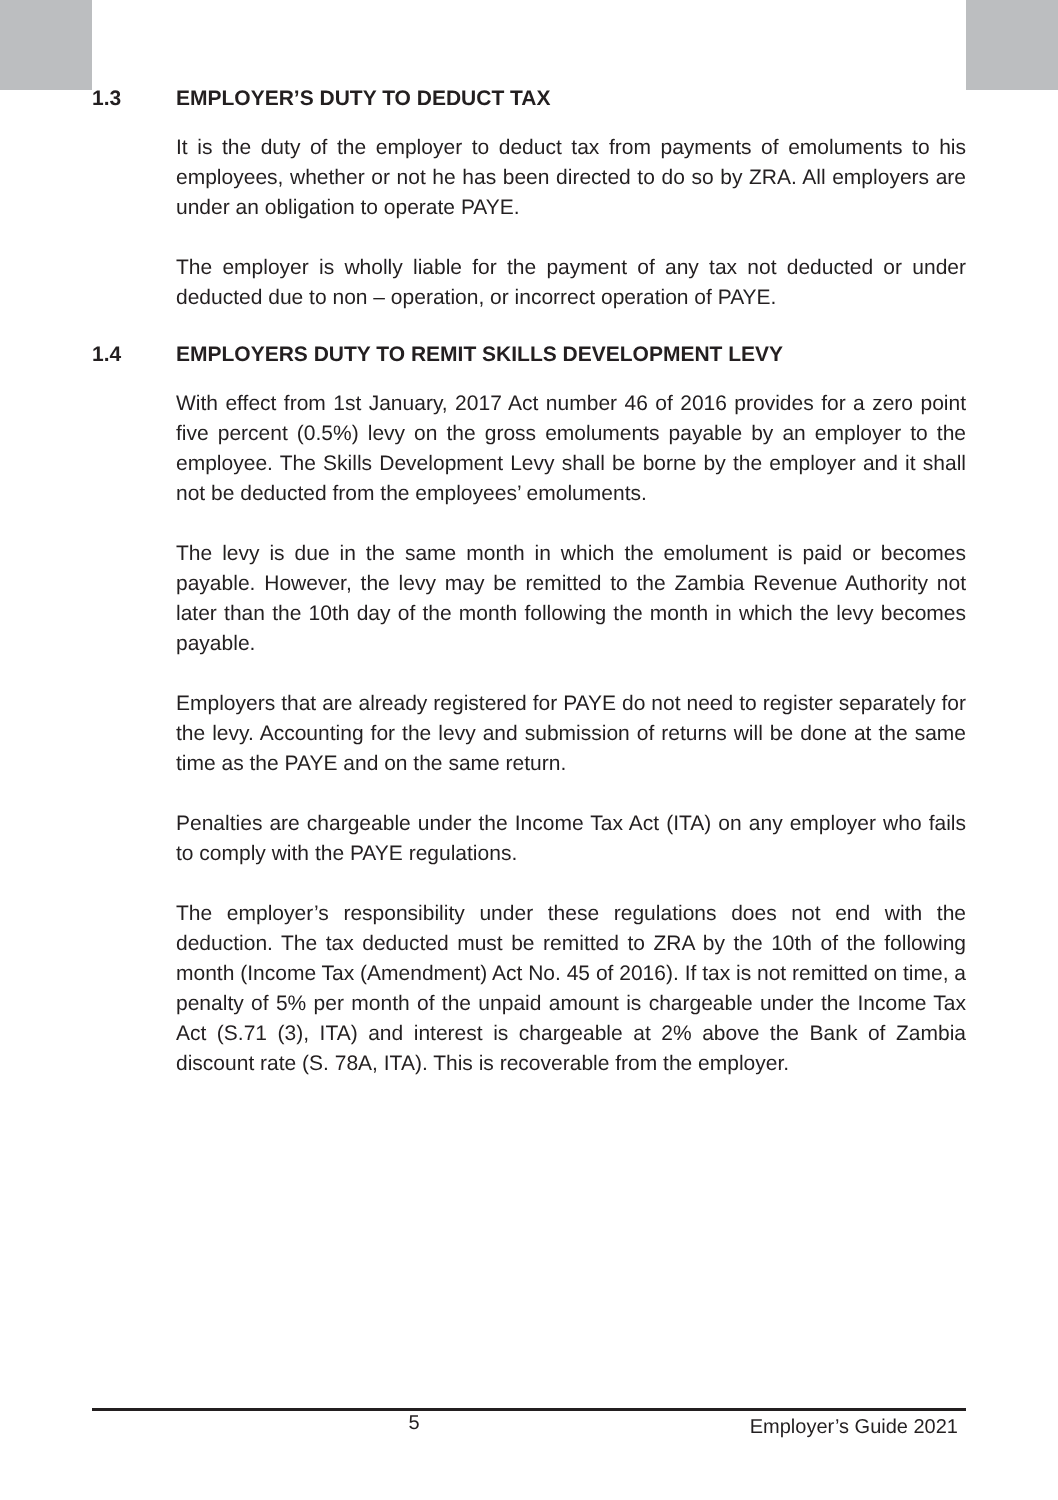1.3 EMPLOYER’S DUTY TO DEDUCT TAX
It is the duty of the employer to deduct tax from payments of emoluments to his employees, whether or not he has been directed to do so by ZRA. All employers are under an obligation to operate PAYE.
The employer is wholly liable for the payment of any tax not deducted or under deducted due to non – operation, or incorrect operation of PAYE.
1.4 EMPLOYERS DUTY TO REMIT SKILLS DEVELOPMENT LEVY
With effect from 1st January, 2017 Act number 46 of 2016 provides for a zero point five percent (0.5%) levy on the gross emoluments payable by an employer to the employee. The Skills Development Levy shall be borne by the employer and it shall not be deducted from the employees’ emoluments.
The levy is due in the same month in which the emolument is paid or becomes payable. However, the levy may be remitted to the Zambia Revenue Authority not later than the 10th day of the month following the month in which the levy becomes payable.
Employers that are already registered for PAYE do not need to register separately for the levy. Accounting for the levy and submission of returns will be done at the same time as the PAYE and on the same return.
Penalties are chargeable under the Income Tax Act (ITA) on any employer who fails to comply with the PAYE regulations.
The employer’s responsibility under these regulations does not end with the deduction. The tax deducted must be remitted to ZRA by the 10th of the following month (Income Tax (Amendment) Act No. 45 of 2016). If tax is not remitted on time, a penalty of 5% per month of the unpaid amount is chargeable under the Income Tax Act (S.71 (3), ITA) and interest is chargeable at 2% above the Bank of Zambia discount rate (S. 78A, ITA). This is recoverable from the employer.
5 Employer’s Guide 2021